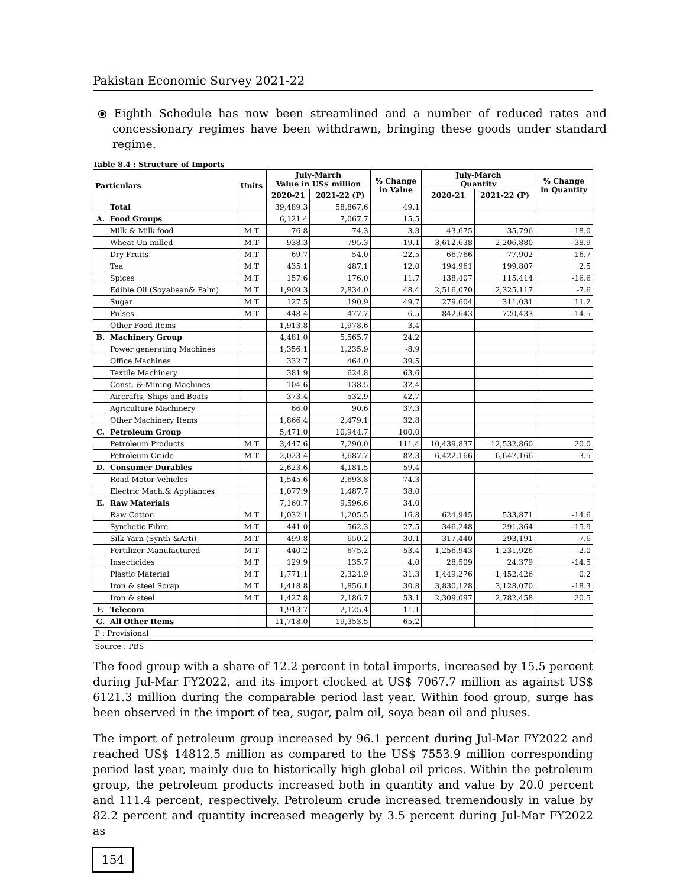Pakistan Economic Survey 2021-22
⦿ Eighth Schedule has now been streamlined and a number of reduced rates and concessionary regimes have been withdrawn, bringing these goods under standard regime.
Table 8.4 : Structure of Imports
| Particulars | | Units | July-March Value in US$ million | | % Change in Value | July-March Quantity | | % Change in Quantity |
| --- | --- | --- | --- | --- | --- | --- | --- | --- |
| | | | 2020-21 | 2021-22 (P) | | 2020-21 | 2021-22 (P) | |
| | Total | | 39,489.3 | 58,867.6 | 49.1 | | | |
| A. | Food Groups | | 6,121.4 | 7,067.7 | 15.5 | | | |
| | Milk & Milk food | M.T | 76.8 | 74.3 | -3.3 | 43,675 | 35,796 | -18.0 |
| | Wheat Un milled | M.T | 938.3 | 795.3 | -19.1 | 3,612,638 | 2,206,880 | -38.9 |
| | Dry Fruits | M.T | 69.7 | 54.0 | -22.5 | 66,766 | 77,902 | 16.7 |
| | Tea | M.T | 435.1 | 487.1 | 12.0 | 194,961 | 199,807 | 2.5 |
| | Spices | M.T | 157.6 | 176.0 | 11.7 | 138,407 | 115,414 | -16.6 |
| | Edible Oil (Soyabean& Palm) | M.T | 1,909.3 | 2,834.0 | 48.4 | 2,516,070 | 2,325,117 | -7.6 |
| | Sugar | M.T | 127.5 | 190.9 | 49.7 | 279,604 | 311,031 | 11.2 |
| | Pulses | M.T | 448.4 | 477.7 | 6.5 | 842,643 | 720,433 | -14.5 |
| | Other Food Items | | 1,913.8 | 1,978.6 | 3.4 | | | |
| B. | Machinery Group | | 4,481.0 | 5,565.7 | 24.2 | | | |
| | Power generating Machines | | 1,356.1 | 1,235.9 | -8.9 | | | |
| | Office Machines | | 332.7 | 464.0 | 39.5 | | | |
| | Textile Machinery | | 381.9 | 624.8 | 63.6 | | | |
| | Const. & Mining Machines | | 104.6 | 138.5 | 32.4 | | | |
| | Aircrafts, Ships and Boats | | 373.4 | 532.9 | 42.7 | | | |
| | Agriculture Machinery | | 66.0 | 90.6 | 37.3 | | | |
| | Other Machinery Items | | 1,866.4 | 2,479.1 | 32.8 | | | |
| C. | Petroleum Group | | 5,471.0 | 10,944.7 | 100.0 | | | |
| | Petroleum Products | M.T | 3,447.6 | 7,290.0 | 111.4 | 10,439,837 | 12,532,860 | 20.0 |
| | Petroleum Crude | M.T | 2,023.4 | 3,687.7 | 82.3 | 6,422,166 | 6,647,166 | 3.5 |
| D. | Consumer Durables | | 2,623.6 | 4,181.5 | 59.4 | | | |
| | Road Motor Vehicles | | 1,545.6 | 2,693.8 | 74.3 | | | |
| | Electric Mach.& Appliances | | 1,077.9 | 1,487.7 | 38.0 | | | |
| E. | Raw Materials | | 7,160.7 | 9,596.6 | 34.0 | | | |
| | Raw Cotton | M.T | 1,032.1 | 1,205.5 | 16.8 | 624,945 | 533,871 | -14.6 |
| | Synthetic Fibre | M.T | 441.0 | 562.3 | 27.5 | 346,248 | 291,364 | -15.9 |
| | Silk Yarn (Synth &Arti) | M.T | 499.8 | 650.2 | 30.1 | 317,440 | 293,191 | -7.6 |
| | Fertilizer Manufactured | M.T | 440.2 | 675.2 | 53.4 | 1,256,943 | 1,231,926 | -2.0 |
| | Insecticides | M.T | 129.9 | 135.7 | 4.0 | 28,509 | 24,379 | -14.5 |
| | Plastic Material | M.T | 1,771.1 | 2,324.9 | 31.3 | 1,449,276 | 1,452,426 | 0.2 |
| | Iron & steel Scrap | M.T | 1,418.8 | 1,856.1 | 30.8 | 3,830,128 | 3,128,070 | -18.3 |
| | Iron & steel | M.T | 1,427.8 | 2,186.7 | 53.1 | 2,309,097 | 2,782,458 | 20.5 |
| F. | Telecom | | 1,913.7 | 2,125.4 | 11.1 | | | |
| G. | All Other Items | | 11,718.0 | 19,353.5 | 65.2 | | | |
| P : Provisional | | | | | | | | |
| Source : PBS | | | | | | | | |
The food group with a share of 12.2 percent in total imports, increased by 15.5 percent during Jul-Mar FY2022, and its import clocked at US$ 7067.7 million as against US$ 6121.3 million during the comparable period last year. Within food group, surge has been observed in the import of tea, sugar, palm oil, soya bean oil and pluses.
The import of petroleum group increased by 96.1 percent during Jul-Mar FY2022 and reached US$ 14812.5 million as compared to the US$ 7553.9 million corresponding period last year, mainly due to historically high global oil prices. Within the petroleum group, the petroleum products increased both in quantity and value by 20.0 percent and 111.4 percent, respectively. Petroleum crude increased tremendously in value by 82.2 percent and quantity increased meagerly by 3.5 percent during Jul-Mar FY2022 as
154